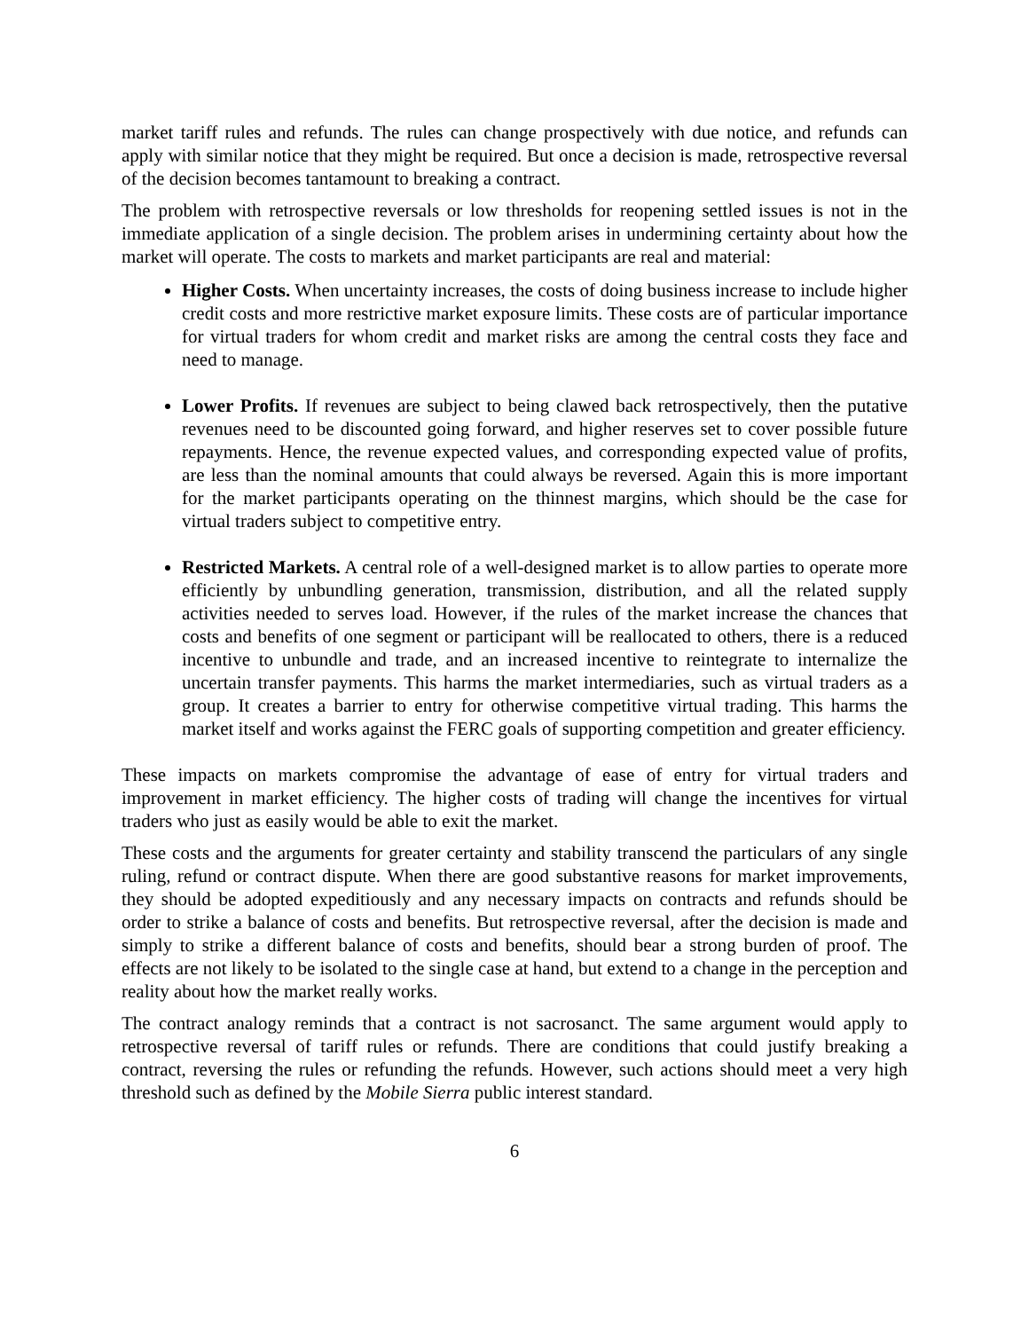market tariff rules and refunds. The rules can change prospectively with due notice, and refunds can apply with similar notice that they might be required. But once a decision is made, retrospective reversal of the decision becomes tantamount to breaking a contract.
The problem with retrospective reversals or low thresholds for reopening settled issues is not in the immediate application of a single decision. The problem arises in undermining certainty about how the market will operate. The costs to markets and market participants are real and material:
Higher Costs. When uncertainty increases, the costs of doing business increase to include higher credit costs and more restrictive market exposure limits. These costs are of particular importance for virtual traders for whom credit and market risks are among the central costs they face and need to manage.
Lower Profits. If revenues are subject to being clawed back retrospectively, then the putative revenues need to be discounted going forward, and higher reserves set to cover possible future repayments. Hence, the revenue expected values, and corresponding expected value of profits, are less than the nominal amounts that could always be reversed. Again this is more important for the market participants operating on the thinnest margins, which should be the case for virtual traders subject to competitive entry.
Restricted Markets. A central role of a well-designed market is to allow parties to operate more efficiently by unbundling generation, transmission, distribution, and all the related supply activities needed to serves load. However, if the rules of the market increase the chances that costs and benefits of one segment or participant will be reallocated to others, there is a reduced incentive to unbundle and trade, and an increased incentive to reintegrate to internalize the uncertain transfer payments. This harms the market intermediaries, such as virtual traders as a group. It creates a barrier to entry for otherwise competitive virtual trading. This harms the market itself and works against the FERC goals of supporting competition and greater efficiency.
These impacts on markets compromise the advantage of ease of entry for virtual traders and improvement in market efficiency. The higher costs of trading will change the incentives for virtual traders who just as easily would be able to exit the market.
These costs and the arguments for greater certainty and stability transcend the particulars of any single ruling, refund or contract dispute. When there are good substantive reasons for market improvements, they should be adopted expeditiously and any necessary impacts on contracts and refunds should be order to strike a balance of costs and benefits. But retrospective reversal, after the decision is made and simply to strike a different balance of costs and benefits, should bear a strong burden of proof. The effects are not likely to be isolated to the single case at hand, but extend to a change in the perception and reality about how the market really works.
The contract analogy reminds that a contract is not sacrosanct. The same argument would apply to retrospective reversal of tariff rules or refunds. There are conditions that could justify breaking a contract, reversing the rules or refunding the refunds. However, such actions should meet a very high threshold such as defined by the Mobile Sierra public interest standard.
6